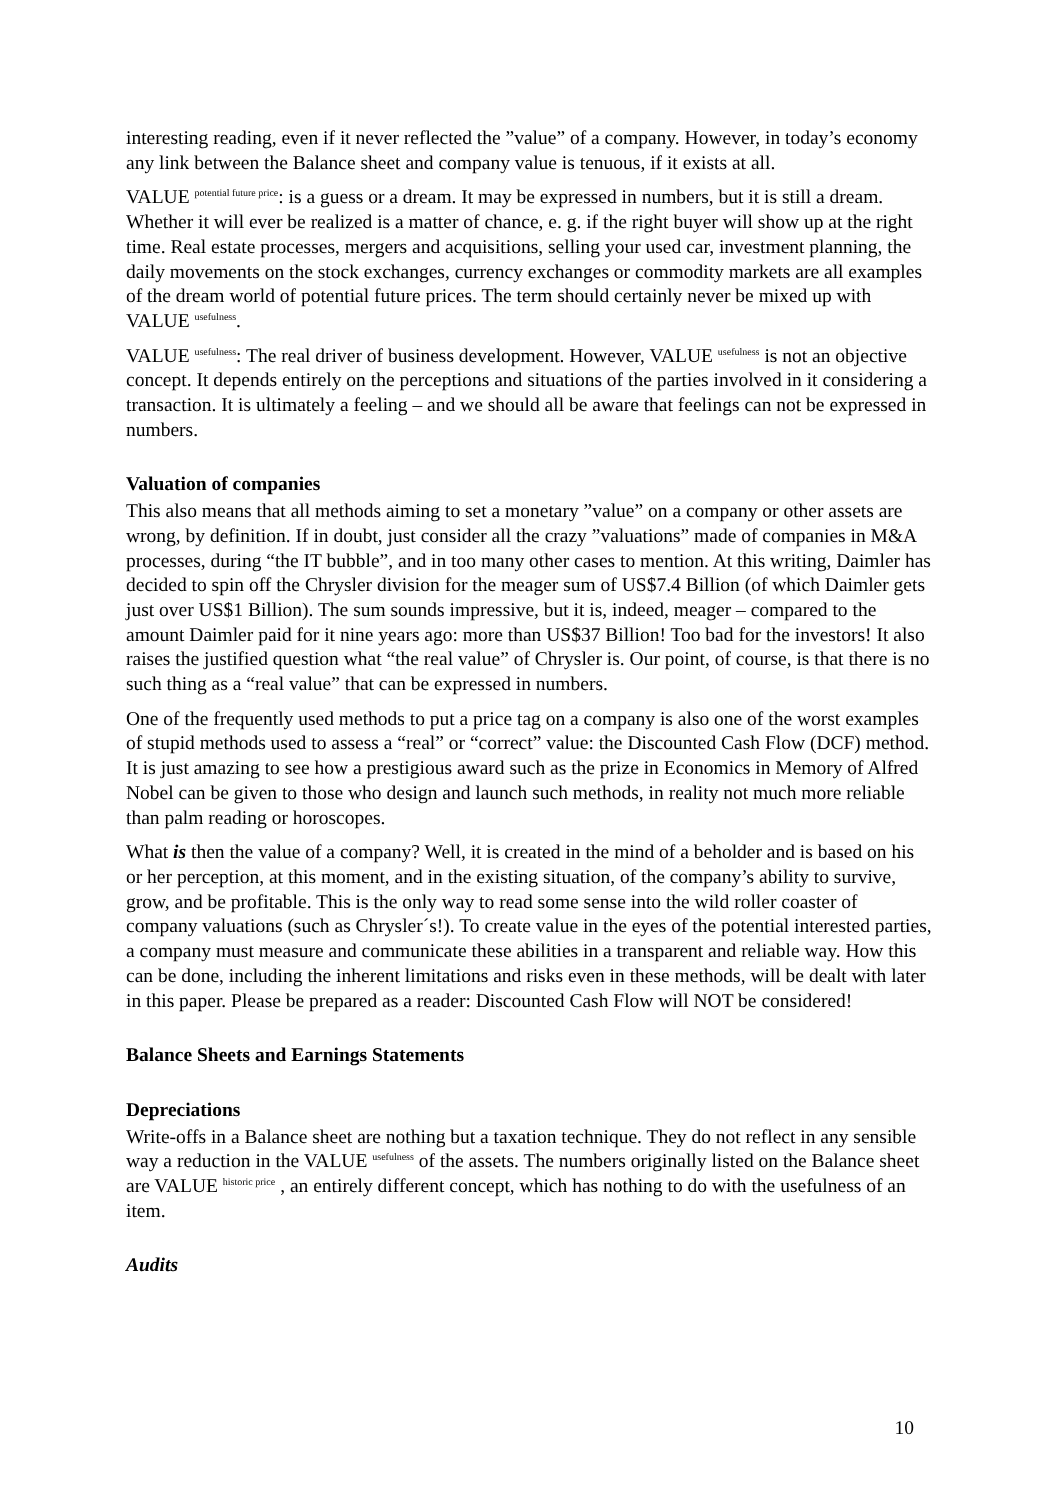interesting reading, even if it never reflected the ”value” of a company. However, in today’s economy any link between the Balance sheet and company value is tenuous, if it exists at all.
VALUE <sup>potential future price</sup>: is a guess or a dream. It may be expressed in numbers, but it is still a dream. Whether it will ever be realized is a matter of chance, e. g. if the right buyer will show up at the right time. Real estate processes, mergers and acquisitions, selling your used car, investment planning, the daily movements on the stock exchanges, currency exchanges or commodity markets are all examples of the dream world of potential future prices. The term should certainly never be mixed up with VALUE <sup>usefulness</sup>.
VALUE <sup>usefulness</sup>: The real driver of business development. However, VALUE <sup>usefulness</sup> is not an objective concept. It depends entirely on the perceptions and situations of the parties involved in it considering a transaction. It is ultimately a feeling – and we should all be aware that feelings can not be expressed in numbers.
Valuation of companies
This also means that all methods aiming to set a monetary ”value” on a company or other assets are wrong, by definition. If in doubt, just consider all the crazy ”valuations” made of companies in M&A processes, during “the IT bubble”, and in too many other cases to mention. At this writing, Daimler has decided to spin off the Chrysler division for the meager sum of US$7.4 Billion (of which Daimler gets just over US$1 Billion). The sum sounds impressive, but it is, indeed, meager – compared to the amount Daimler paid for it nine years ago: more than US$37 Billion! Too bad for the investors! It also raises the justified question what “the real value” of Chrysler is. Our point, of course, is that there is no such thing as a “real value” that can be expressed in numbers.
One of the frequently used methods to put a price tag on a company is also one of the worst examples of stupid methods used to assess a “real” or “correct” value: the Discounted Cash Flow (DCF) method. It is just amazing to see how a prestigious award such as the prize in Economics in Memory of Alfred Nobel can be given to those who design and launch such methods, in reality not much more reliable than palm reading or horoscopes.
What is then the value of a company? Well, it is created in the mind of a beholder and is based on his or her perception, at this moment, and in the existing situation, of the company’s ability to survive, grow, and be profitable. This is the only way to read some sense into the wild roller coaster of company valuations (such as Chrysler´s!). To create value in the eyes of the potential interested parties, a company must measure and communicate these abilities in a transparent and reliable way. How this can be done, including the inherent limitations and risks even in these methods, will be dealt with later in this paper. Please be prepared as a reader: Discounted Cash Flow will NOT be considered!
Balance Sheets and Earnings Statements
Depreciations
Write-offs in a Balance sheet are nothing but a taxation technique. They do not reflect in any sensible way a reduction in the VALUE <sup>usefulness</sup> of the assets. The numbers originally listed on the Balance sheet are VALUE <sup>historic price</sup> , an entirely different concept, which has nothing to do with the usefulness of an item.
Audits
10